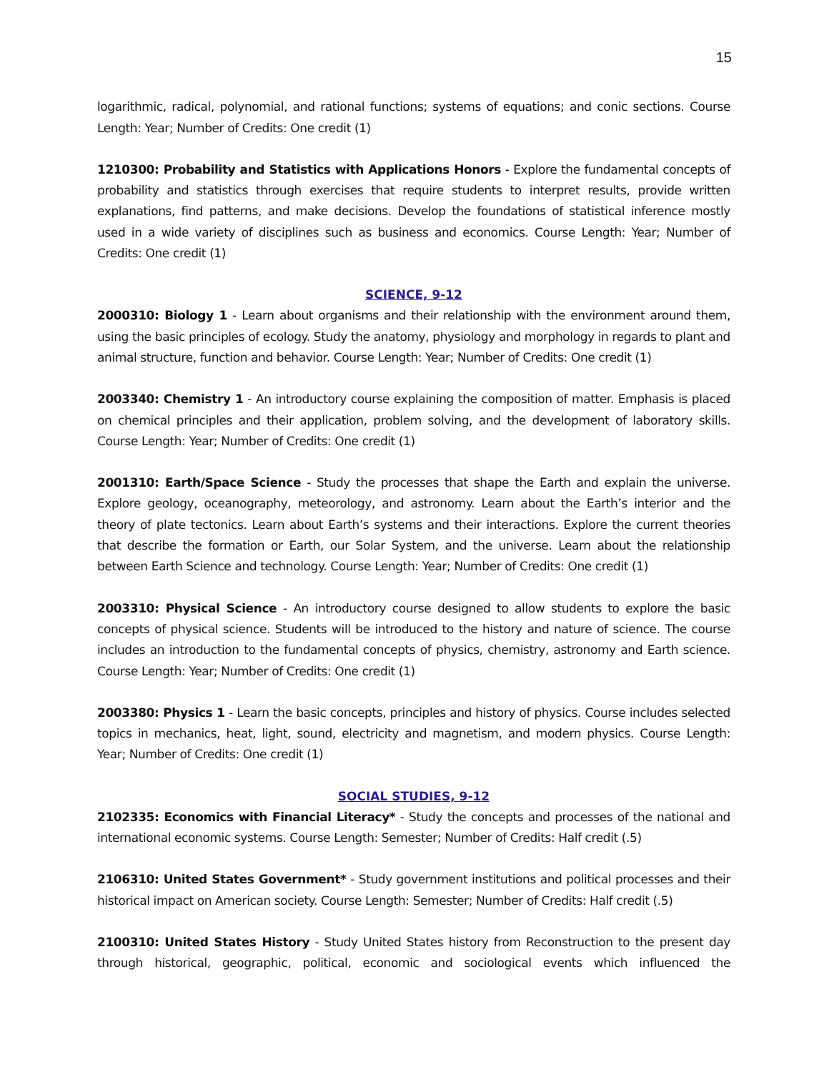15
logarithmic, radical, polynomial, and rational functions; systems of equations; and conic sections. Course Length: Year; Number of Credits: One credit (1)
1210300: Probability and Statistics with Applications Honors - Explore the fundamental concepts of probability and statistics through exercises that require students to interpret results, provide written explanations, find patterns, and make decisions. Develop the foundations of statistical inference mostly used in a wide variety of disciplines such as business and economics. Course Length: Year; Number of Credits: One credit (1)
SCIENCE, 9-12
2000310: Biology 1 - Learn about organisms and their relationship with the environment around them, using the basic principles of ecology. Study the anatomy, physiology and morphology in regards to plant and animal structure, function and behavior. Course Length: Year; Number of Credits: One credit (1)
2003340: Chemistry 1 - An introductory course explaining the composition of matter. Emphasis is placed on chemical principles and their application, problem solving, and the development of laboratory skills. Course Length: Year; Number of Credits: One credit (1)
2001310: Earth/Space Science - Study the processes that shape the Earth and explain the universe. Explore geology, oceanography, meteorology, and astronomy. Learn about the Earth’s interior and the theory of plate tectonics. Learn about Earth’s systems and their interactions. Explore the current theories that describe the formation or Earth, our Solar System, and the universe. Learn about the relationship between Earth Science and technology. Course Length: Year; Number of Credits: One credit (1)
2003310: Physical Science - An introductory course designed to allow students to explore the basic concepts of physical science. Students will be introduced to the history and nature of science. The course includes an introduction to the fundamental concepts of physics, chemistry, astronomy and Earth science. Course Length: Year; Number of Credits: One credit (1)
2003380: Physics 1 - Learn the basic concepts, principles and history of physics. Course includes selected topics in mechanics, heat, light, sound, electricity and magnetism, and modern physics. Course Length: Year; Number of Credits: One credit (1)
SOCIAL STUDIES, 9-12
2102335: Economics with Financial Literacy* - Study the concepts and processes of the national and international economic systems. Course Length: Semester; Number of Credits: Half credit (.5)
2106310: United States Government* - Study government institutions and political processes and their historical impact on American society. Course Length: Semester; Number of Credits: Half credit (.5)
2100310: United States History - Study United States history from Reconstruction to the present day through historical, geographic, political, economic and sociological events which influenced the